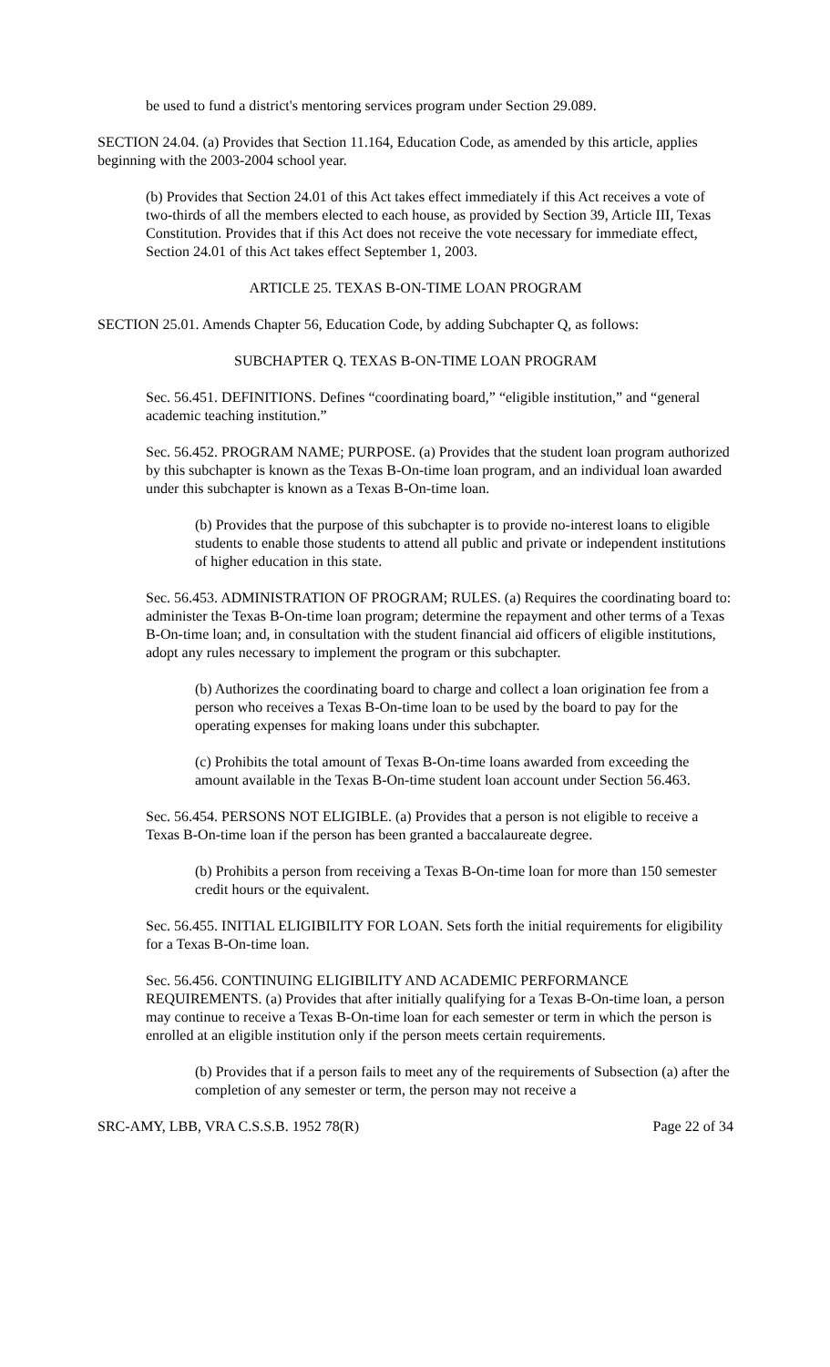be used to fund a district's mentoring services program under Section 29.089.
SECTION 24.04. (a) Provides that Section 11.164, Education Code, as amended by this article, applies beginning with the 2003-2004 school year.
(b) Provides that Section 24.01 of this Act takes effect immediately if this Act receives a vote of two-thirds of all the members elected to each house, as provided by Section 39, Article III, Texas Constitution. Provides that if this Act does not receive the vote necessary for immediate effect, Section 24.01 of this Act takes effect September 1, 2003.
ARTICLE 25. TEXAS B-ON-TIME LOAN PROGRAM
SECTION 25.01. Amends Chapter 56, Education Code, by adding Subchapter Q, as follows:
SUBCHAPTER Q. TEXAS B-ON-TIME LOAN PROGRAM
Sec. 56.451. DEFINITIONS. Defines “coordinating board,” “eligible institution,” and “general academic teaching institution.”
Sec. 56.452. PROGRAM NAME; PURPOSE. (a) Provides that the student loan program authorized by this subchapter is known as the Texas B-On-time loan program, and an individual loan awarded under this subchapter is known as a Texas B-On-time loan.
(b) Provides that the purpose of this subchapter is to provide no-interest loans to eligible students to enable those students to attend all public and private or independent institutions of higher education in this state.
Sec. 56.453. ADMINISTRATION OF PROGRAM; RULES. (a) Requires the coordinating board to: administer the Texas B-On-time loan program; determine the repayment and other terms of a Texas B-On-time loan; and, in consultation with the student financial aid officers of eligible institutions, adopt any rules necessary to implement the program or this subchapter.
(b) Authorizes the coordinating board to charge and collect a loan origination fee from a person who receives a Texas B-On-time loan to be used by the board to pay for the operating expenses for making loans under this subchapter.
(c) Prohibits the total amount of Texas B-On-time loans awarded from exceeding the amount available in the Texas B-On-time student loan account under Section 56.463.
Sec. 56.454. PERSONS NOT ELIGIBLE. (a) Provides that a person is not eligible to receive a Texas B-On-time loan if the person has been granted a baccalaureate degree.
(b) Prohibits a person from receiving a Texas B-On-time loan for more than 150 semester credit hours or the equivalent.
Sec. 56.455. INITIAL ELIGIBILITY FOR LOAN. Sets forth the initial requirements for eligibility for a Texas B-On-time loan.
Sec. 56.456. CONTINUING ELIGIBILITY AND ACADEMIC PERFORMANCE REQUIREMENTS. (a) Provides that after initially qualifying for a Texas B-On-time loan, a person may continue to receive a Texas B-On-time loan for each semester or term in which the person is enrolled at an eligible institution only if the person meets certain requirements.
(b) Provides that if a person fails to meet any of the requirements of Subsection (a) after the completion of any semester or term, the person may not receive a
SRC-AMY, LBB, VRA C.S.S.B. 1952 78(R) Page 22 of 34